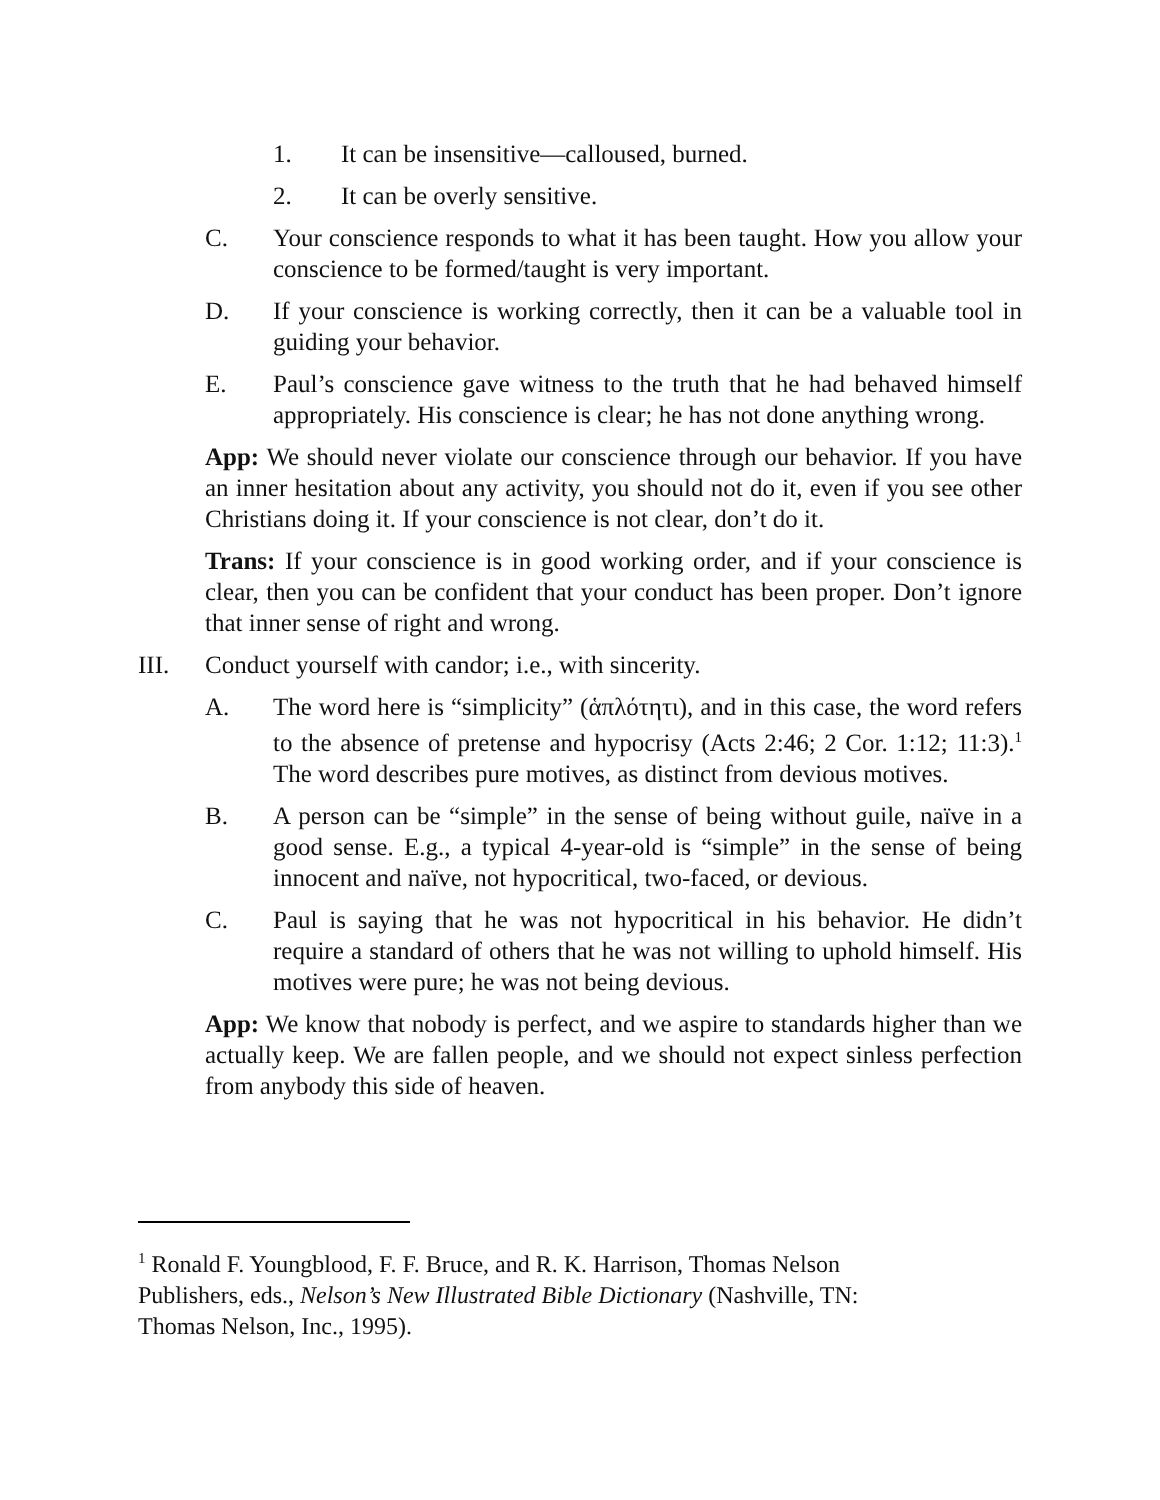1. It can be insensitive—calloused, burned.
2. It can be overly sensitive.
C. Your conscience responds to what it has been taught. How you allow your conscience to be formed/taught is very important.
D. If your conscience is working correctly, then it can be a valuable tool in guiding your behavior.
E. Paul’s conscience gave witness to the truth that he had behaved himself appropriately. His conscience is clear; he has not done anything wrong.
App: We should never violate our conscience through our behavior. If you have an inner hesitation about any activity, you should not do it, even if you see other Christians doing it. If your conscience is not clear, don’t do it.
Trans: If your conscience is in good working order, and if your conscience is clear, then you can be confident that your conduct has been proper. Don’t ignore that inner sense of right and wrong.
III. Conduct yourself with candor; i.e., with sincerity.
A. The word here is “simplicity” (ἁπλότητι), and in this case, the word refers to the absence of pretense and hypocrisy (Acts 2:46; 2 Cor. 1:12; 11:3).<sup>1</sup> The word describes pure motives, as distinct from devious motives.
B. A person can be “simple” in the sense of being without guile, naïve in a good sense. E.g., a typical 4-year-old is “simple” in the sense of being innocent and naïve, not hypocritical, two-faced, or devious.
C. Paul is saying that he was not hypocritical in his behavior. He didn’t require a standard of others that he was not willing to uphold himself. His motives were pure; he was not being devious.
App: We know that nobody is perfect, and we aspire to standards higher than we actually keep. We are fallen people, and we should not expect sinless perfection from anybody this side of heaven.
<sup>1</sup> Ronald F. Youngblood, F. F. Bruce, and R. K. Harrison, Thomas Nelson Publishers, eds., Nelson’s New Illustrated Bible Dictionary (Nashville, TN: Thomas Nelson, Inc., 1995).